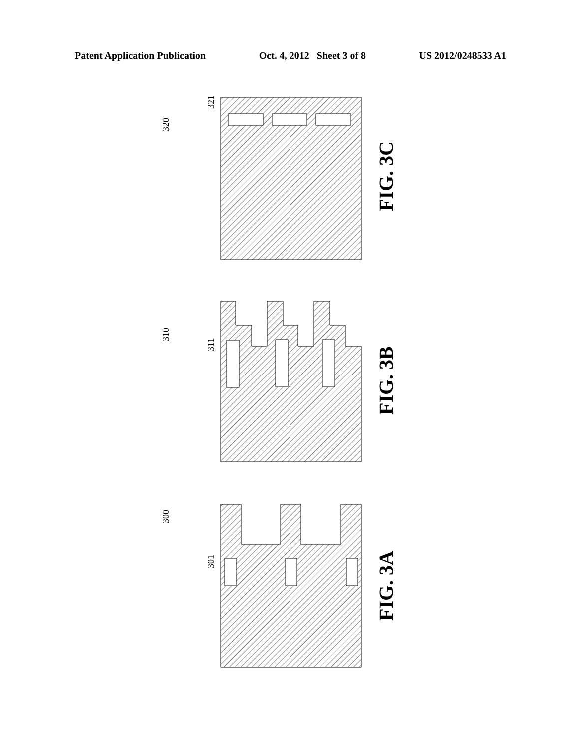Patent Application Publication Oct. 4, 2012 Sheet 3 of 8 US 2012/0248533 A1
321
320
311
310
301
300
FIG. 3C
FIG. 3B
FIG. 3A